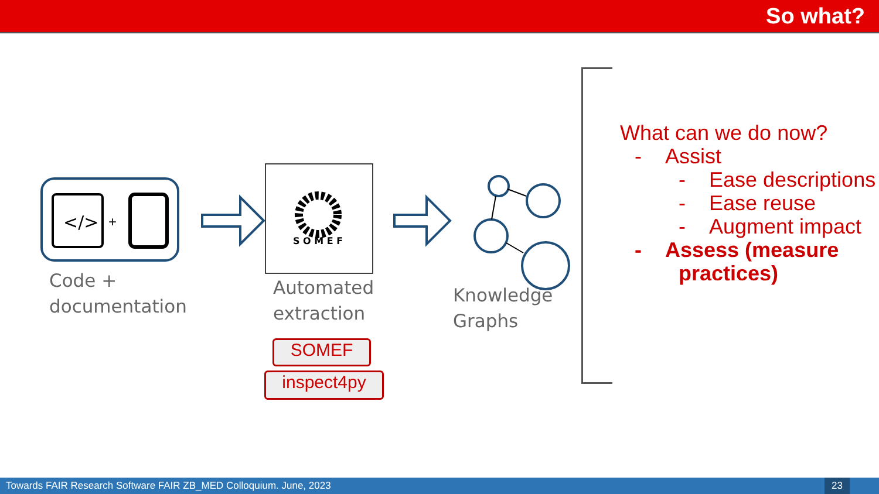So what?
</>
+
S O M E F
Code +
documentation
Automated
extraction
SOMEF
inspect4py
Knowledge
Graphs
What can we do now?
- Assist
- Ease descriptions
- Ease reuse
- Augment impact
- Assess (measure
practices)
Towards FAIR Research Software FAIR ZB_MED Colloquium. June, 2023 23